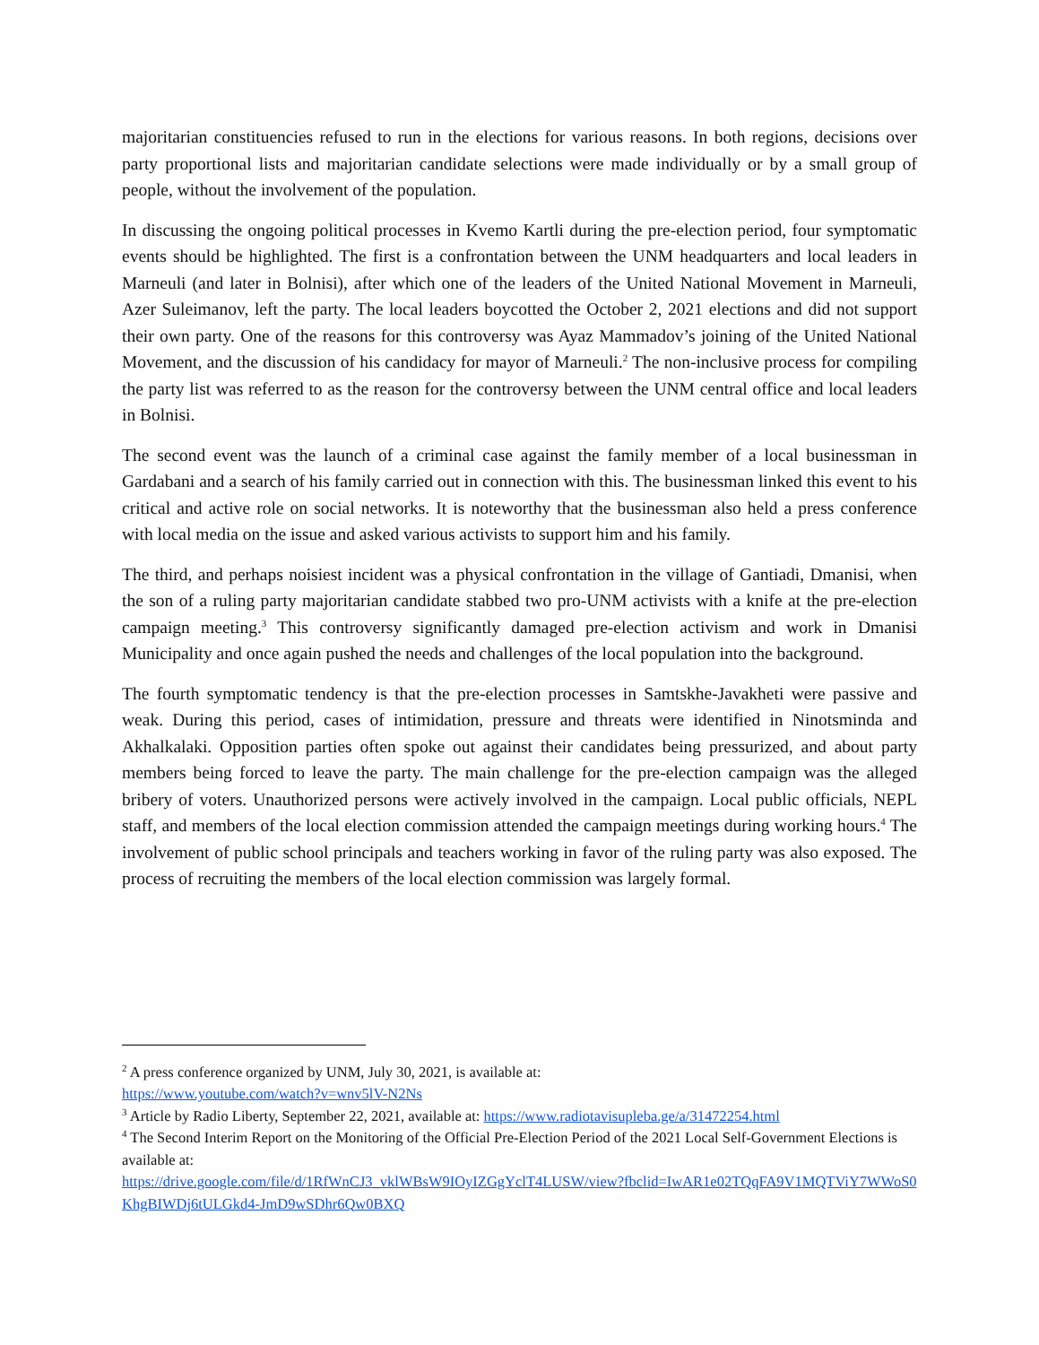majoritarian constituencies refused to run in the elections for various reasons. In both regions, decisions over party proportional lists and majoritarian candidate selections were made individually or by a small group of people, without the involvement of the population.
In discussing the ongoing political processes in Kvemo Kartli during the pre-election period, four symptomatic events should be highlighted. The first is a confrontation between the UNM headquarters and local leaders in Marneuli (and later in Bolnisi), after which one of the leaders of the United National Movement in Marneuli, Azer Suleimanov, left the party. The local leaders boycotted the October 2, 2021 elections and did not support their own party. One of the reasons for this controversy was Ayaz Mammadov’s joining of the United National Movement, and the discussion of his candidacy for mayor of Marneuli.<sup>2</sup> The non-inclusive process for compiling the party list was referred to as the reason for the controversy between the UNM central office and local leaders in Bolnisi.
The second event was the launch of a criminal case against the family member of a local businessman in Gardabani and a search of his family carried out in connection with this. The businessman linked this event to his critical and active role on social networks. It is noteworthy that the businessman also held a press conference with local media on the issue and asked various activists to support him and his family.
The third, and perhaps noisiest incident was a physical confrontation in the village of Gantiadi, Dmanisi, when the son of a ruling party majoritarian candidate stabbed two pro-UNM activists with a knife at the pre-election campaign meeting.<sup>3</sup> This controversy significantly damaged pre-election activism and work in Dmanisi Municipality and once again pushed the needs and challenges of the local population into the background.
The fourth symptomatic tendency is that the pre-election processes in Samtskhe-Javakheti were passive and weak. During this period, cases of intimidation, pressure and threats were identified in Ninotsminda and Akhalkalaki. Opposition parties often spoke out against their candidates being pressurized, and about party members being forced to leave the party. The main challenge for the pre-election campaign was the alleged bribery of voters. Unauthorized persons were actively involved in the campaign. Local public officials, NEPL staff, and members of the local election commission attended the campaign meetings during working hours.<sup>4</sup> The involvement of public school principals and teachers working in favor of the ruling party was also exposed. The process of recruiting the members of the local election commission was largely formal.
<sup>2</sup> A press conference organized by UNM, July 30, 2021, is available at:
https://www.youtube.com/watch?v=wnv5lV-N2Ns
<sup>3</sup> Article by Radio Liberty, September 22, 2021, available at: https://www.radiotavisupleba.ge/a/31472254.html
<sup>4</sup> The Second Interim Report on the Monitoring of the Official Pre-Election Period of the 2021 Local Self-Government Elections is available at:
https://drive.google.com/file/d/1RfWnCJ3_vklWBsW9IOyIZGgYclT4LUSW/view?fbclid=IwAR1e02TQqFA9V1MQTViY7WWoS0KhgBIWDj6tULGkd4-JmD9wSDhr6Qw0BXQ